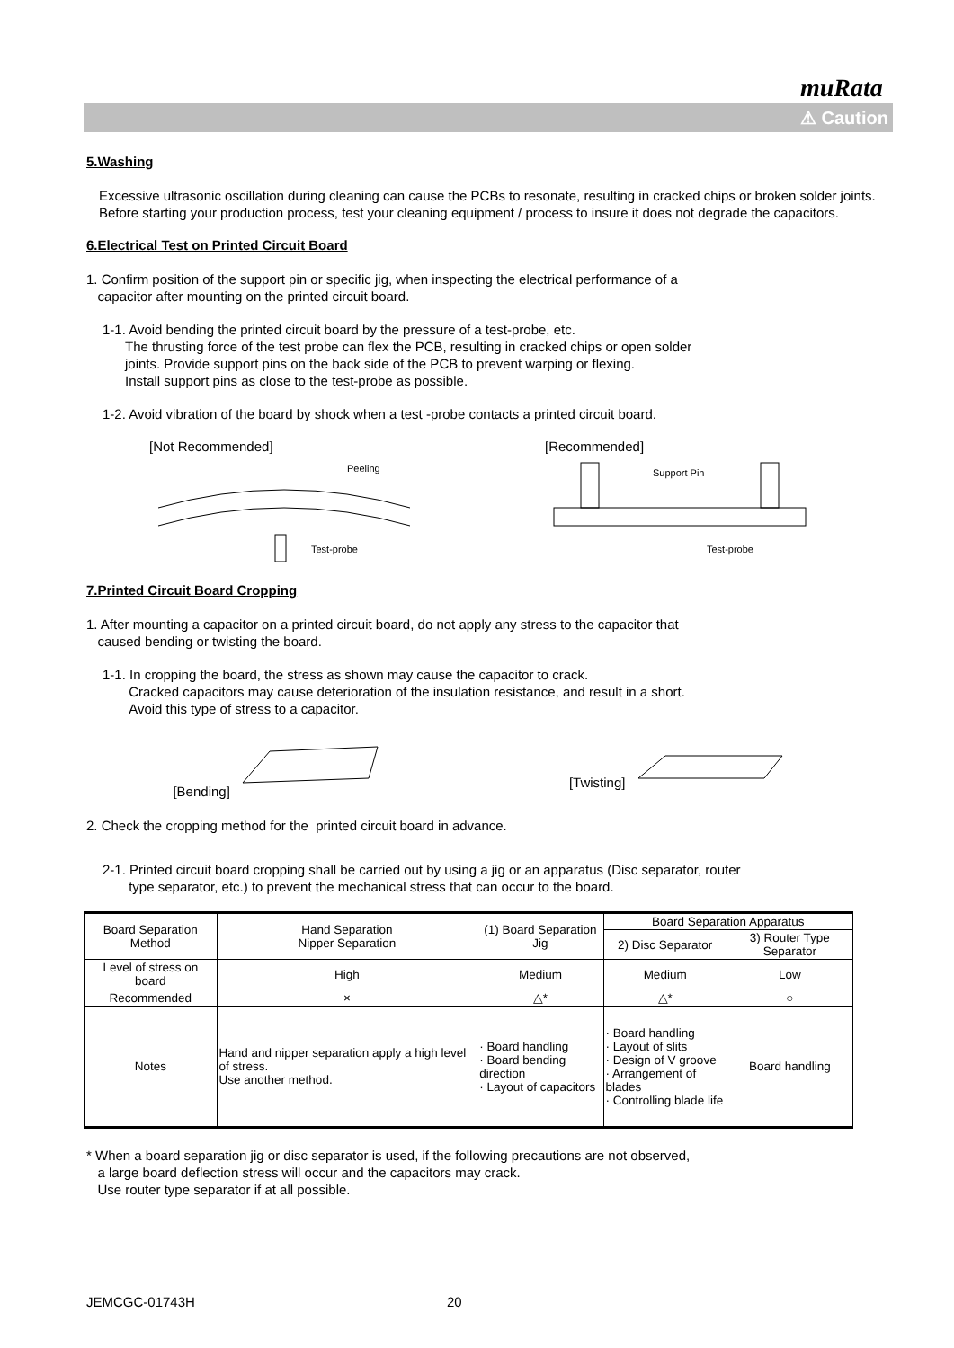muRata
⚠ Caution
5.Washing
Excessive ultrasonic oscillation during cleaning can cause the PCBs to resonate, resulting in cracked chips or broken solder joints. Before starting your production process, test your cleaning equipment / process to insure it does not degrade the capacitors.
6.Electrical Test on Printed Circuit Board
1. Confirm position of the support pin or specific jig, when inspecting the electrical performance of a
capacitor after mounting on the printed circuit board.
1-1. Avoid bending the printed circuit board by the pressure of a test-probe, etc.
The thrusting force of the test probe can flex the PCB, resulting in cracked chips or open solder
joints. Provide support pins on the back side of the PCB to prevent warping or flexing.
Install support pins as close to the test-probe as possible.
1-2. Avoid vibration of the board by shock when a test -probe contacts a printed circuit board.
[Not Recommended]
Peeling
Test-probe
[Recommended]
Support Pin
Test-probe
7.Printed Circuit Board Cropping
1. After mounting a capacitor on a printed circuit board, do not apply any stress to the capacitor that
caused bending or twisting the board.
1-1. In cropping the board, the stress as shown may cause the capacitor to crack.
Cracked capacitors may cause deterioration of the insulation resistance, and result in a short.
Avoid this type of stress to a capacitor.
[Bending] [Twisting]
2. Check the cropping method for the printed circuit board in advance.
2-1. Printed circuit board cropping shall be carried out by using a jig or an apparatus (Disc separator, router
type separator, etc.) to prevent the mechanical stress that can occur to the board.
| Board Separation Method | Hand Separation Nipper Separation | (1) Board Separation Jig | Board Separation Apparatus | |
| --- | --- | --- | --- | --- |
| | | | 2) Disc Separator | 3) Router Type Separator |
| Level of stress on board | High | Medium | Medium | Low |
| Recommended | × | △* | △* | ○ |
| Notes | Hand and nipper separation apply a high level of stress. Use another method. | · Board handling · Board bending direction · Layout of capacitors | · Board handling · Layout of slits · Design of V groove · Arrangement of blades · Controlling blade life | Board handling |
* When a board separation jig or disc separator is used, if the following precautions are not observed,
a large board deflection stress will occur and the capacitors may crack.
Use router type separator if at all possible.
JEMCGC-01743H 20